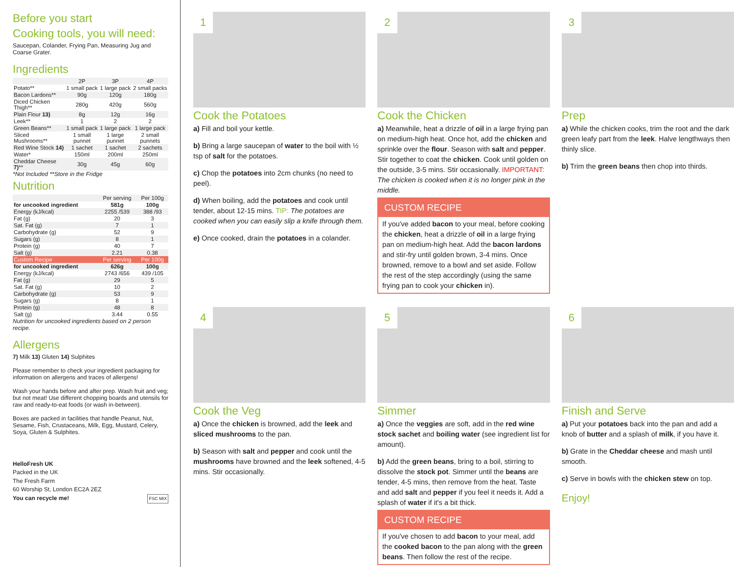Before you start
Cooking tools, you will need:
Saucepan, Colander, Frying Pan, Measuring Jug and Coarse Grater.
Ingredients
| | 2P | 3P | 4P |
| --- | --- | --- | --- |
| Potato** | 1 small pack | 1 large pack | 2 small packs |
| Bacon Lardons** | 90g | 120g | 180g |
| Diced Chicken Thigh** | 280g | 420g | 560g |
| Plain Flour 13) | 8g | 12g | 16g |
| Leek** | 1 | 2 | 2 |
| Green Beans** | 1 small pack | 1 large pack | 1 large pack |
| Sliced Mushrooms** | 1 small punnet | 1 large punnet | 2 small punnets |
| Red Wine Stock 14) | 1 sachet | 1 sachet | 2 sachets |
| Water* | 150ml | 200ml | 250ml |
| Cheddar Cheese 7) ** | 30g | 45g | 60g |
*Not Included **Store in the Fridge
Nutrition
| | Per serving | Per 100g |
| --- | --- | --- |
| for uncooked ingredient | 581g | 100g |
| Energy (kJ/kcal) | 2255 /539 | 388 /93 |
| Fat (g) | 20 | 3 |
| Sat. Fat (g) | 7 | 1 |
| Carbohydrate (g) | 52 | 9 |
| Sugars (g) | 8 | 1 |
| Protein (g) | 40 | 7 |
| Salt (g) | 2.21 | 0.38 |
| Custom Recipe | Per serving | Per 100g |
| for uncooked ingredient | 626g | 100g |
| Energy (kJ/kcal) | 2743 /656 | 439 /105 |
| Fat (g) | 29 | 5 |
| Sat. Fat (g) | 10 | 2 |
| Carbohydrate (g) | 53 | 9 |
| Sugars (g) | 8 | 1 |
| Protein (g) | 48 | 8 |
| Salt (g) | 3.44 | 0.55 |
Nutrition for uncooked ingredients based on 2 person recipe.
Allergens
7) Milk 13) Gluten 14) Sulphites
Please remember to check your ingredient packaging for information on allergens and traces of allergens!
Wash your hands before and after prep. Wash fruit and veg; but not meat! Use different chopping boards and utensils for raw and ready-to-eat foods (or wash in-between).
Boxes are packed in facilities that handle Peanut, Nut, Sesame, Fish, Crustaceans, Milk, Egg, Mustard, Celery, Soya, Gluten & Sulphites.
HelloFresh UK
Packed in the UK
The Fresh Farm
60 Worship St, London EC2A 2EZ
You can recycle me! FSC MIX
1
Cook the Potatoes
a) Fill and boil your kettle.
b) Bring a large saucepan of water to the boil with ½ tsp of salt for the potatoes.
c) Chop the potatoes into 2cm chunks (no need to peel).
d) When boiling, add the potatoes and cook until tender, about 12-15 mins. TIP: The potatoes are cooked when you can easily slip a knife through them.
e) Once cooked, drain the potatoes in a colander.
2
Cook the Chicken
a) Meanwhile, heat a drizzle of oil in a large frying pan on medium-high heat. Once hot, add the chicken and sprinkle over the flour. Season with salt and pepper. Stir together to coat the chicken. Cook until golden on the outside, 3-5 mins. Stir occasionally. IMPORTANT: The chicken is cooked when it is no longer pink in the middle.
CUSTOM RECIPE
If you've added bacon to your meal, before cooking the chicken, heat a drizzle of oil in a large frying pan on medium-high heat. Add the bacon lardons and stir-fry until golden brown, 3-4 mins. Once browned, remove to a bowl and set aside. Follow the rest of the step accordingly (using the same frying pan to cook your chicken in).
3
Prep
a) While the chicken cooks, trim the root and the dark green leafy part from the leek. Halve lengthways then thinly slice.
b) Trim the green beans then chop into thirds.
4
Cook the Veg
a) Once the chicken is browned, add the leek and sliced mushrooms to the pan.
b) Season with salt and pepper and cook until the mushrooms have browned and the leek softened, 4-5 mins. Stir occasionally.
5
Simmer
a) Once the veggies are soft, add in the red wine stock sachet and boiling water (see ingredient list for amount).
b) Add the green beans, bring to a boil, stirring to dissolve the stock pot. Simmer until the beans are tender, 4-5 mins, then remove from the heat. Taste and add salt and pepper if you feel it needs it. Add a splash of water if it's a bit thick.
CUSTOM RECIPE
If you've chosen to add bacon to your meal, add the cooked bacon to the pan along with the green beans. Then follow the rest of the recipe.
6
Finish and Serve
a) Put your potatoes back into the pan and add a knob of butter and a splash of milk, if you have it.
b) Grate in the Cheddar cheese and mash until smooth.
c) Serve in bowls with the chicken stew on top.
Enjoy!